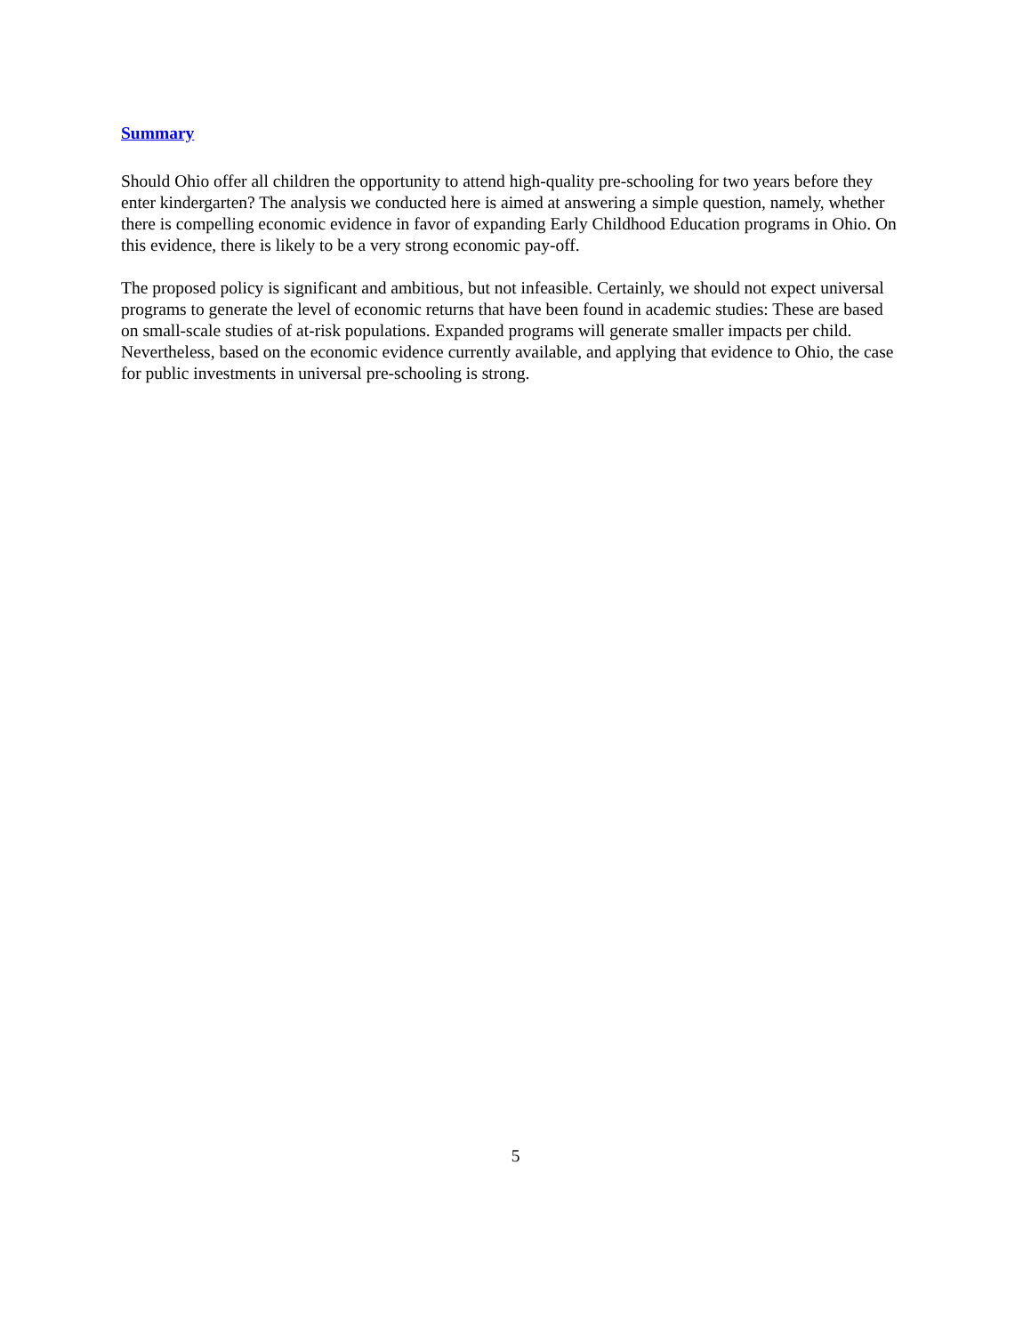Summary
Should Ohio offer all children the opportunity to attend high-quality pre-schooling for two years before they enter kindergarten? The analysis we conducted here is aimed at answering a simple question, namely, whether there is compelling economic evidence in favor of expanding Early Childhood Education programs in Ohio. On this evidence, there is likely to be a very strong economic pay-off.
The proposed policy is significant and ambitious, but not infeasible. Certainly, we should not expect universal programs to generate the level of economic returns that have been found in academic studies: These are based on small-scale studies of at-risk populations. Expanded programs will generate smaller impacts per child. Nevertheless, based on the economic evidence currently available, and applying that evidence to Ohio, the case for public investments in universal pre-schooling is strong.
5